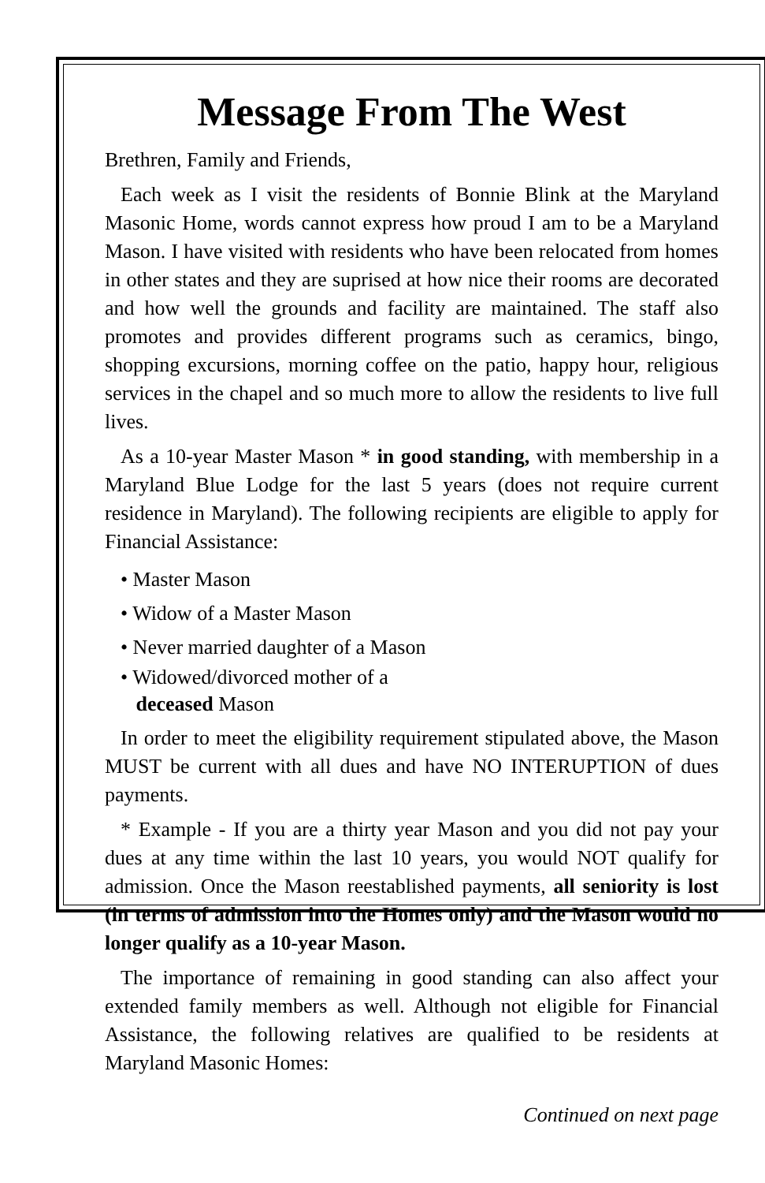Message From The West
Brethren, Family and Friends,
Each week as I visit the residents of Bonnie Blink at the Maryland Masonic Home, words cannot express how proud I am to be a Maryland Mason. I have visited with residents who have been relocated from homes in other states and they are suprised at how nice their rooms are decorated and how well the grounds and facility are maintained. The staff also promotes and provides different programs such as ceramics, bingo, shopping excursions, morning coffee on the patio, happy hour, religious services in the chapel and so much more to allow the residents to live full lives.
As a 10-year Master Mason * in good standing, with membership in a Maryland Blue Lodge for the last 5 years (does not require current residence in Maryland). The following recipients are eligible to apply for Financial Assistance:
• Master Mason
• Widow of a Master Mason
• Never married daughter of a Mason
• Widowed/divorced mother of a
deceased Mason
In order to meet the eligibility requirement stipulated above, the Mason MUST be current with all dues and have NO INTERUPTION of dues payments.
* Example - If you are a thirty year Mason and you did not pay your dues at any time within the last 10 years, you would NOT qualify for admission. Once the Mason reestablished payments, all seniority is lost (in terms of admission into the Homes only) and the Mason would no longer qualify as a 10-year Mason.
The importance of remaining in good standing can also affect your extended family members as well. Although not eligible for Financial Assistance, the following relatives are qualified to be residents at Maryland Masonic Homes:
Continued on next page